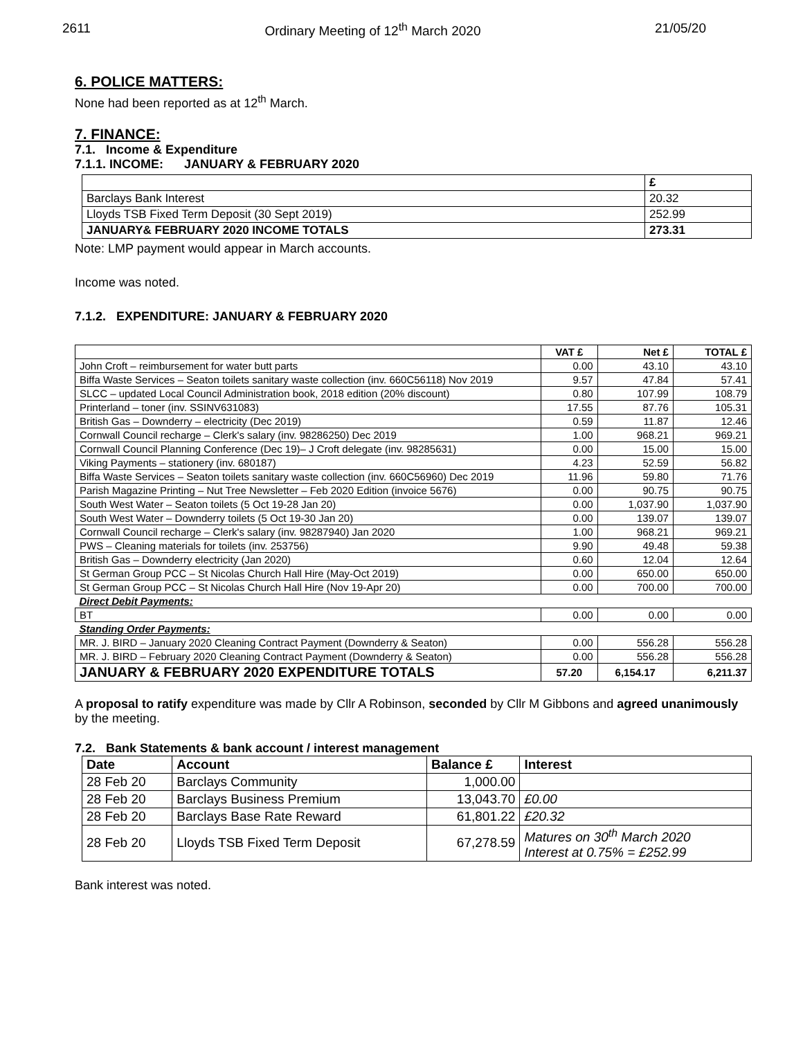2611 Ordinary Meeting of 12<sup>th</sup> March 2020 21/05/20
6. POLICE MATTERS:
None had been reported as at 12<sup>th</sup> March.
7. FINANCE:
7.1. Income & Expenditure
7.1.1. INCOME: JANUARY & FEBRUARY 2020
| | £ |
| Barclays Bank Interest | 20.32 |
| Lloyds TSB Fixed Term Deposit (30 Sept 2019) | 252.99 |
| JANUARY& FEBRUARY 2020 INCOME TOTALS | 273.31 |
Note: LMP payment would appear in March accounts.
Income was noted.
7.1.2. EXPENDITURE: JANUARY & FEBRUARY 2020
| | VAT £ | Net £ | TOTAL £ |
| John Croft – reimbursement for water butt parts | 0.00 | 43.10 | 43.10 |
| Biffa Waste Services – Seaton toilets sanitary waste collection (inv. 660C56118) Nov 2019 | 9.57 | 47.84 | 57.41 |
| SLCC – updated Local Council Administration book, 2018 edition (20% discount) | 0.80 | 107.99 | 108.79 |
| Printerland – toner (inv. SSINV631083) | 17.55 | 87.76 | 105.31 |
| British Gas – Downderry – electricity (Dec 2019) | 0.59 | 11.87 | 12.46 |
| Cornwall Council recharge – Clerk's salary (inv. 98286250) Dec 2019 | 1.00 | 968.21 | 969.21 |
| Cornwall Council Planning Conference (Dec 19)– J Croft delegate (inv. 98285631) | 0.00 | 15.00 | 15.00 |
| Viking Payments – stationery (inv. 680187) | 4.23 | 52.59 | 56.82 |
| Biffa Waste Services – Seaton toilets sanitary waste collection (inv. 660C56960) Dec 2019 | 11.96 | 59.80 | 71.76 |
| Parish Magazine Printing – Nut Tree Newsletter – Feb 2020 Edition (invoice 5676) | 0.00 | 90.75 | 90.75 |
| South West Water – Seaton toilets (5 Oct 19-28 Jan 20) | 0.00 | 1,037.90 | 1,037.90 |
| South West Water – Downderry toilets (5 Oct 19-30 Jan 20) | 0.00 | 139.07 | 139.07 |
| Cornwall Council recharge – Clerk's salary (inv. 98287940) Jan 2020 | 1.00 | 968.21 | 969.21 |
| PWS – Cleaning materials for toilets (inv. 253756) | 9.90 | 49.48 | 59.38 |
| British Gas – Downderry electricity (Jan 2020) | 0.60 | 12.04 | 12.64 |
| St German Group PCC – St Nicolas Church Hall Hire (May-Oct 2019) | 0.00 | 650.00 | 650.00 |
| St German Group PCC – St Nicolas Church Hall Hire (Nov 19-Apr 20) | 0.00 | 700.00 | 700.00 |
| Direct Debit Payments: | | | |
| BT | 0.00 | 0.00 | 0.00 |
| Standing Order Payments: | | | |
| MR. J. BIRD – January 2020 Cleaning Contract Payment (Downderry & Seaton) | 0.00 | 556.28 | 556.28 |
| MR. J. BIRD – February 2020 Cleaning Contract Payment (Downderry & Seaton) | 0.00 | 556.28 | 556.28 |
| JANUARY & FEBRUARY 2020 EXPENDITURE TOTALS | 57.20 | 6,154.17 | 6,211.37 |
A proposal to ratify expenditure was made by Cllr A Robinson, seconded by Cllr M Gibbons and agreed unanimously by the meeting.
7.2. Bank Statements & bank account / interest management
| Date | Account | Balance £ | Interest |
| --- | --- | --- | --- |
| 28 Feb 20 | Barclays Community | 1,000.00 | |
| 28 Feb 20 | Barclays Business Premium | 13,043.70 | £0.00 |
| 28 Feb 20 | Barclays Base Rate Reward | 61,801.22 | £20.32 |
| 28 Feb 20 | Lloyds TSB Fixed Term Deposit | 67,278.59 | Matures on 30<sup>th</sup> March 2020 Interest at 0.75% = £252.99 |
Bank interest was noted.